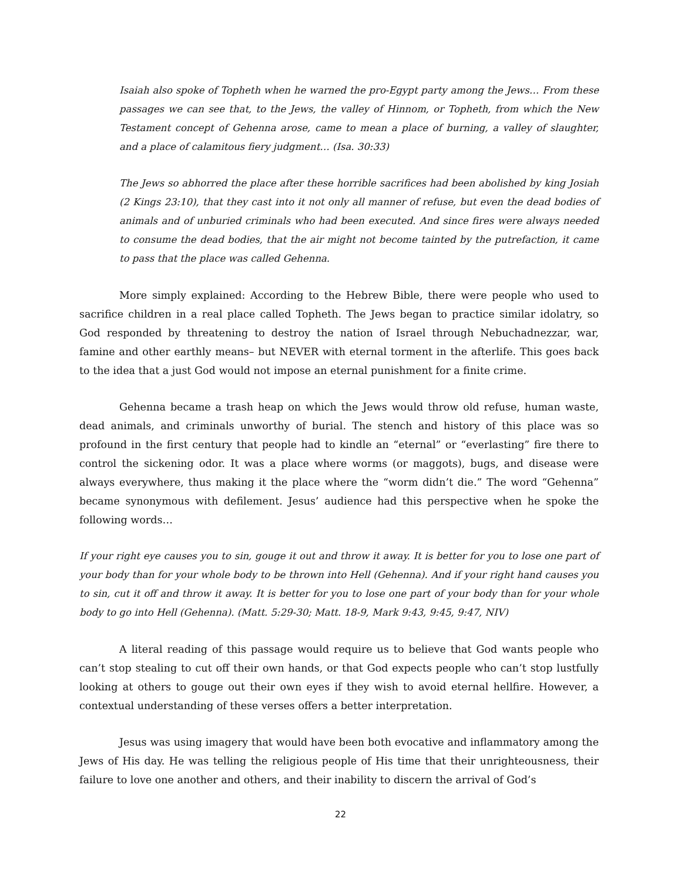Isaiah also spoke of Topheth when he warned the pro-Egypt party among the Jews… From these passages we can see that, to the Jews, the valley of Hinnom, or Topheth, from which the New Testament concept of Gehenna arose, came to mean a place of burning, a valley of slaughter, and a place of calamitous fiery judgment… (Isa. 30:33)
The Jews so abhorred the place after these horrible sacrifices had been abolished by king Josiah (2 Kings 23:10), that they cast into it not only all manner of refuse, but even the dead bodies of animals and of unburied criminals who had been executed. And since fires were always needed to consume the dead bodies, that the air might not become tainted by the putrefaction, it came to pass that the place was called Gehenna.
More simply explained: According to the Hebrew Bible, there were people who used to sacrifice children in a real place called Topheth. The Jews began to practice similar idolatry, so God responded by threatening to destroy the nation of Israel through Nebuchadnezzar, war, famine and other earthly means– but NEVER with eternal torment in the afterlife. This goes back to the idea that a just God would not impose an eternal punishment for a finite crime.
Gehenna became a trash heap on which the Jews would throw old refuse, human waste, dead animals, and criminals unworthy of burial. The stench and history of this place was so profound in the first century that people had to kindle an “eternal” or “everlasting” fire there to control the sickening odor. It was a place where worms (or maggots), bugs, and disease were always everywhere, thus making it the place where the “worm didn’t die.” The word “Gehenna” became synonymous with defilement. Jesus’ audience had this perspective when he spoke the following words…
If your right eye causes you to sin, gouge it out and throw it away. It is better for you to lose one part of your body than for your whole body to be thrown into Hell (Gehenna). And if your right hand causes you to sin, cut it off and throw it away. It is better for you to lose one part of your body than for your whole body to go into Hell (Gehenna). (Matt. 5:29-30; Matt. 18-9, Mark 9:43, 9:45, 9:47, NIV)
A literal reading of this passage would require us to believe that God wants people who can’t stop stealing to cut off their own hands, or that God expects people who can’t stop lustfully looking at others to gouge out their own eyes if they wish to avoid eternal hellfire. However, a contextual understanding of these verses offers a better interpretation.
Jesus was using imagery that would have been both evocative and inflammatory among the Jews of His day. He was telling the religious people of His time that their unrighteousness, their failure to love one another and others, and their inability to discern the arrival of God’s
22